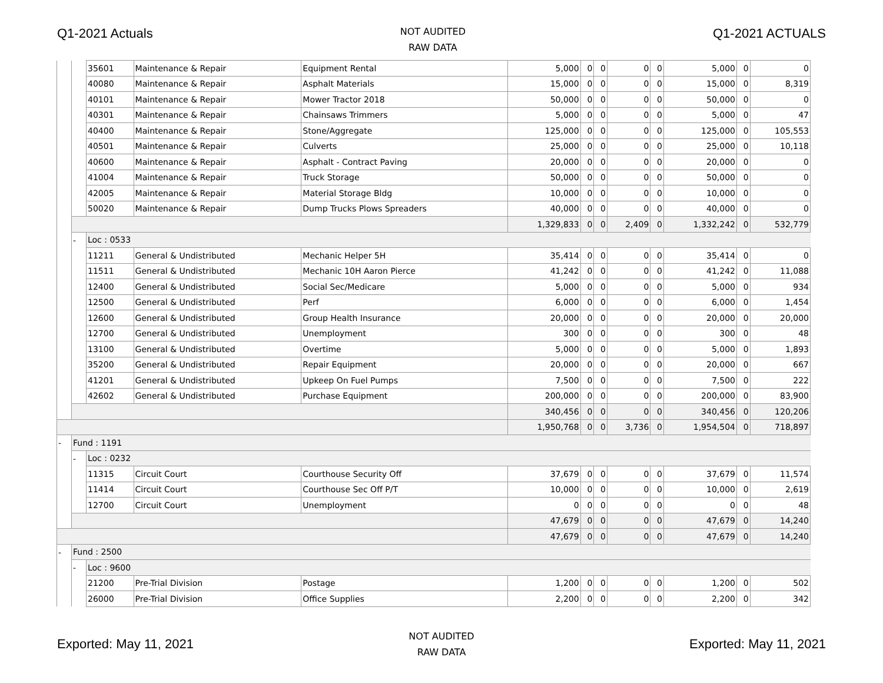Q1-2021 Actuals
NOT AUDITED
RAW DATA
Q1-2021 ACTUALS
| | | 35601 | Maintenance & Repair | Equipment Rental | 5,000 | 0 | 0 | 0 | 0 | 5,000 | 0 | 0 |
| | | 40080 | Maintenance & Repair | Asphalt Materials | 15,000 | 0 | 0 | 0 | 0 | 15,000 | 0 | 8,319 |
| | | 40101 | Maintenance & Repair | Mower Tractor 2018 | 50,000 | 0 | 0 | 0 | 0 | 50,000 | 0 | 0 |
| | | 40301 | Maintenance & Repair | Chainsaws Trimmers | 5,000 | 0 | 0 | 0 | 0 | 5,000 | 0 | 47 |
| | | 40400 | Maintenance & Repair | Stone/Aggregate | 125,000 | 0 | 0 | 0 | 0 | 125,000 | 0 | 105,553 |
| | | 40501 | Maintenance & Repair | Culverts | 25,000 | 0 | 0 | 0 | 0 | 25,000 | 0 | 10,118 |
| | | 40600 | Maintenance & Repair | Asphalt - Contract Paving | 20,000 | 0 | 0 | 0 | 0 | 20,000 | 0 | 0 |
| | | 41004 | Maintenance & Repair | Truck Storage | 50,000 | 0 | 0 | 0 | 0 | 50,000 | 0 | 0 |
| | | 42005 | Maintenance & Repair | Material Storage Bldg | 10,000 | 0 | 0 | 0 | 0 | 10,000 | 0 | 0 |
| | | 50020 | Maintenance & Repair | Dump Trucks Plows Spreaders | 40,000 | 0 | 0 | 0 | 0 | 40,000 | 0 | 0 |
| | | | | | 1,329,833 | 0 | 0 | 2,409 | 0 | 1,332,242 | 0 | 532,779 |
| | - | Loc : 0533 | | | | | | | | | | |
| | | 11211 | General & Undistributed | Mechanic Helper 5H | 35,414 | 0 | 0 | 0 | 0 | 35,414 | 0 | 0 |
| | | 11511 | General & Undistributed | Mechanic 10H Aaron Pierce | 41,242 | 0 | 0 | 0 | 0 | 41,242 | 0 | 11,088 |
| | | 12400 | General & Undistributed | Social Sec/Medicare | 5,000 | 0 | 0 | 0 | 0 | 5,000 | 0 | 934 |
| | | 12500 | General & Undistributed | Perf | 6,000 | 0 | 0 | 0 | 0 | 6,000 | 0 | 1,454 |
| | | 12600 | General & Undistributed | Group Health Insurance | 20,000 | 0 | 0 | 0 | 0 | 20,000 | 0 | 20,000 |
| | | 12700 | General & Undistributed | Unemployment | 300 | 0 | 0 | 0 | 0 | 300 | 0 | 48 |
| | | 13100 | General & Undistributed | Overtime | 5,000 | 0 | 0 | 0 | 0 | 5,000 | 0 | 1,893 |
| | | 35200 | General & Undistributed | Repair Equipment | 20,000 | 0 | 0 | 0 | 0 | 20,000 | 0 | 667 |
| | | 41201 | General & Undistributed | Upkeep On Fuel Pumps | 7,500 | 0 | 0 | 0 | 0 | 7,500 | 0 | 222 |
| | | 42602 | General & Undistributed | Purchase Equipment | 200,000 | 0 | 0 | 0 | 0 | 200,000 | 0 | 83,900 |
| | | | | | 340,456 | 0 | 0 | 0 | 0 | 340,456 | 0 | 120,206 |
| | | | | | 1,950,768 | 0 | 0 | 3,736 | 0 | 1,954,504 | 0 | 718,897 |
| - | Fund : 1191 | | | | | | | | | | | |
| | - | Loc : 0232 | | | | | | | | | | |
| | | 11315 | Circuit Court | Courthouse Security Off | 37,679 | 0 | 0 | 0 | 0 | 37,679 | 0 | 11,574 |
| | | 11414 | Circuit Court | Courthouse Sec Off P/T | 10,000 | 0 | 0 | 0 | 0 | 10,000 | 0 | 2,619 |
| | | 12700 | Circuit Court | Unemployment | 0 | 0 | 0 | 0 | 0 | 0 | 0 | 48 |
| | | | | | 47,679 | 0 | 0 | 0 | 0 | 47,679 | 0 | 14,240 |
| | | | | | 47,679 | 0 | 0 | 0 | 0 | 47,679 | 0 | 14,240 |
| - | Fund : 2500 | | | | | | | | | | | |
| | - | Loc : 9600 | | | | | | | | | | |
| | | 21200 | Pre-Trial Division | Postage | 1,200 | 0 | 0 | 0 | 0 | 1,200 | 0 | 502 |
| | | 26000 | Pre-Trial Division | Office Supplies | 2,200 | 0 | 0 | 0 | 0 | 2,200 | 0 | 342 |
Exported: May 11, 2021
NOT AUDITED
RAW DATA
Exported: May 11, 2021